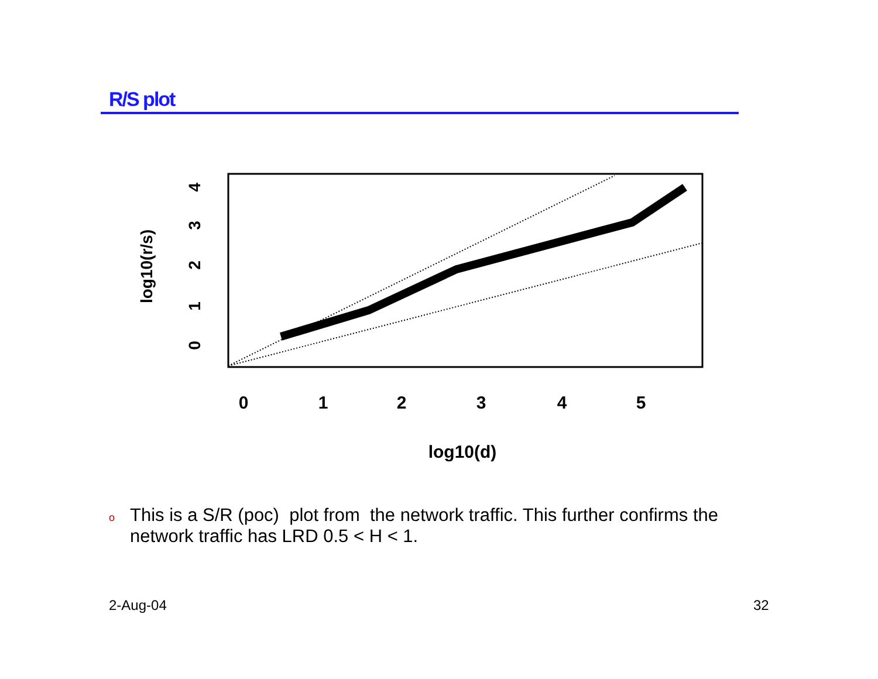R/S plot
0
1
2
3
4
5
log10(d)
0
1
2
3
4
log10(r/s)
o This is a S/R (poc) plot from the network traffic. This further confirms the network traffic has LRD 0.5 < H < 1.
2-Aug-04 32